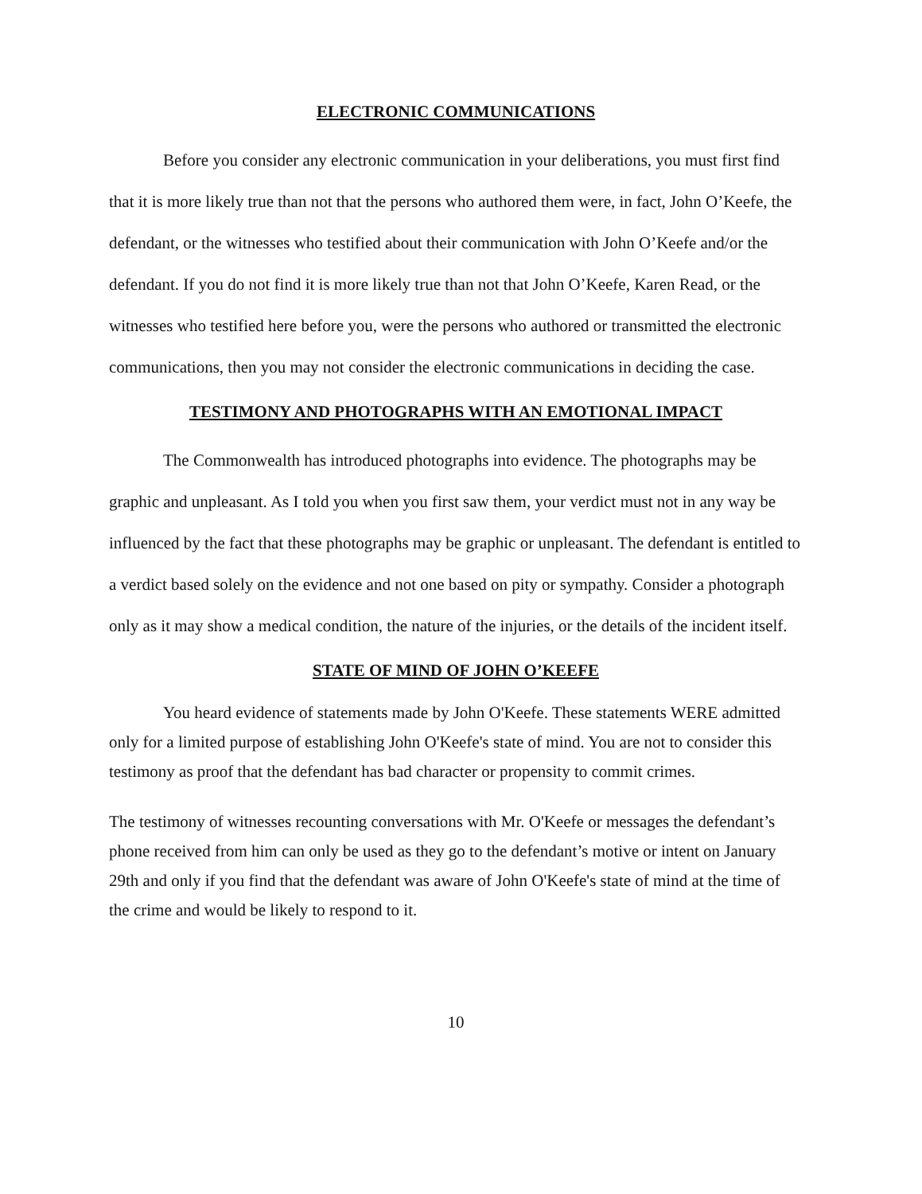ELECTRONIC COMMUNICATIONS
Before you consider any electronic communication in your deliberations, you must first find that it is more likely true than not that the persons who authored them were, in fact, John O’Keefe, the defendant, or the witnesses who testified about their communication with John O’Keefe and/or the defendant. If you do not find it is more likely true than not that John O’Keefe, Karen Read, or the witnesses who testified here before you, were the persons who authored or transmitted the electronic communications, then you may not consider the electronic communications in deciding the case.
TESTIMONY AND PHOTOGRAPHS WITH AN EMOTIONAL IMPACT
The Commonwealth has introduced photographs into evidence. The photographs may be graphic and unpleasant. As I told you when you first saw them, your verdict must not in any way be influenced by the fact that these photographs may be graphic or unpleasant. The defendant is entitled to a verdict based solely on the evidence and not one based on pity or sympathy. Consider a photograph only as it may show a medical condition, the nature of the injuries, or the details of the incident itself.
STATE OF MIND OF JOHN O’KEEFE
You heard evidence of statements made by John O'Keefe. These statements WERE admitted only for a limited purpose of establishing John O'Keefe's state of mind. You are not to consider this testimony as proof that the defendant has bad character or propensity to commit crimes.
The testimony of witnesses recounting conversations with Mr. O'Keefe or messages the defendant’s phone received from him can only be used as they go to the defendant’s motive or intent on January 29th and only if you find that the defendant was aware of John O'Keefe's state of mind at the time of the crime and would be likely to respond to it.
10